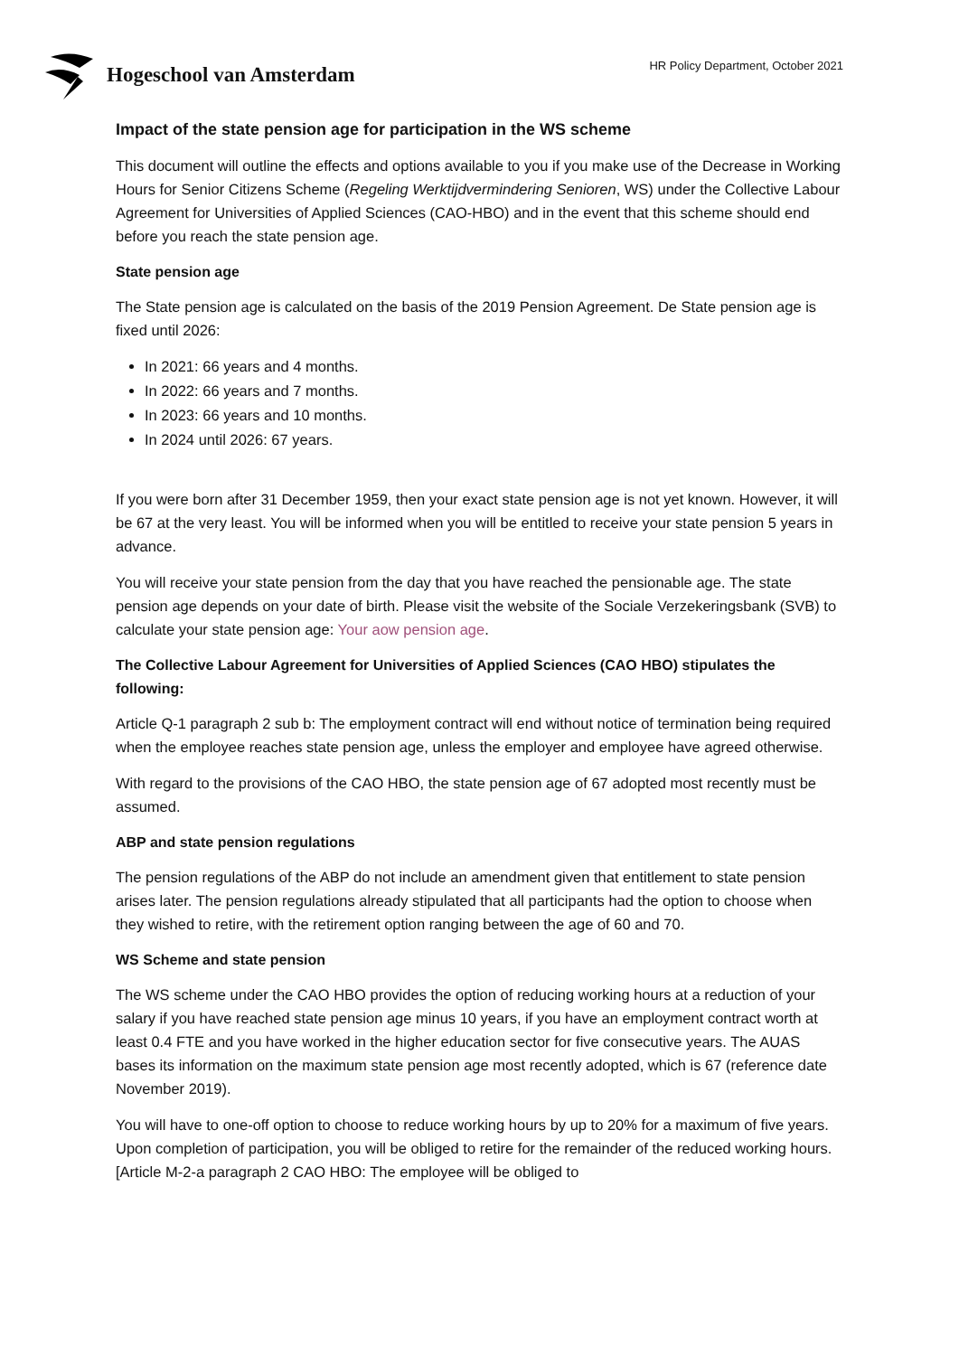Hogeschool van Amsterdam
HR Policy Department, October 2021
Impact of the state pension age for participation in the WS scheme
This document will outline the effects and options available to you if you make use of the Decrease in Working Hours for Senior Citizens Scheme (Regeling Werktijdvermindering Senioren, WS) under the Collective Labour Agreement for Universities of Applied Sciences (CAO-HBO) and in the event that this scheme should end before you reach the state pension age.
State pension age
The State pension age is calculated on the basis of the 2019 Pension Agreement. De State pension age is fixed until 2026:
In 2021: 66 years and 4 months.
In 2022: 66 years and 7 months.
In 2023: 66 years and 10 months.
In 2024 until 2026: 67 years.
If you were born after 31 December 1959, then your exact state pension age is not yet known. However, it will be 67 at the very least. You will be informed when you will be entitled to receive your state pension 5 years in advance.
You will receive your state pension from the day that you have reached the pensionable age. The state pension age depends on your date of birth. Please visit the website of the Sociale Verzekeringsbank (SVB) to calculate your state pension age: Your aow pension age.
The Collective Labour Agreement for Universities of Applied Sciences (CAO HBO) stipulates the following:
Article Q-1 paragraph 2 sub b: The employment contract will end without notice of termination being required when the employee reaches state pension age, unless the employer and employee have agreed otherwise.
With regard to the provisions of the CAO HBO, the state pension age of 67 adopted most recently must be assumed.
ABP and state pension regulations
The pension regulations of the ABP do not include an amendment given that entitlement to state pension arises later. The pension regulations already stipulated that all participants had the option to choose when they wished to retire, with the retirement option ranging between the age of 60 and 70.
WS Scheme and state pension
The WS scheme under the CAO HBO provides the option of reducing working hours at a reduction of your salary if you have reached state pension age minus 10 years, if you have an employment contract worth at least 0.4 FTE and you have worked in the higher education sector for five consecutive years. The AUAS bases its information on the maximum state pension age most recently adopted, which is 67 (reference date November 2019).
You will have to one-off option to choose to reduce working hours by up to 20% for a maximum of five years. Upon completion of participation, you will be obliged to retire for the remainder of the reduced working hours. [Article M-2-a paragraph 2 CAO HBO: The employee will be obliged to